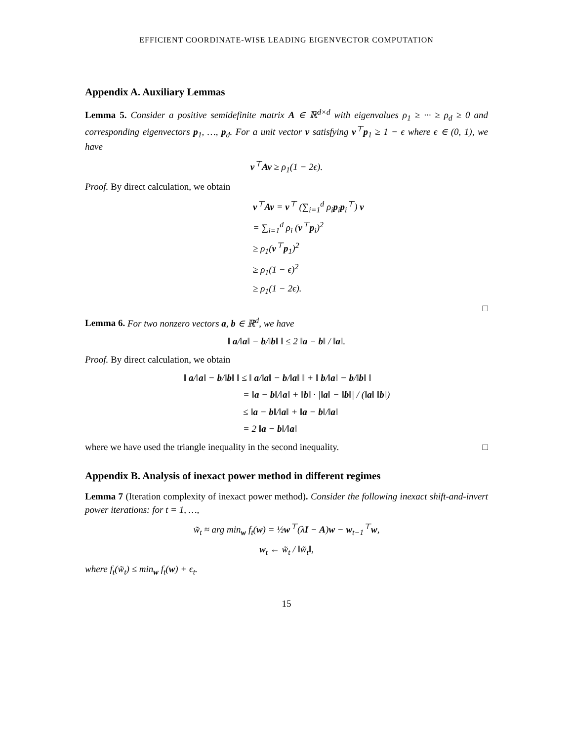EFFICIENT COORDINATE-WISE LEADING EIGENVECTOR COMPUTATION
Appendix A. Auxiliary Lemmas
Lemma 5. Consider a positive semidefinite matrix A ∈ ℝ<sup>d×d</sup> with eigenvalues ρ<sub>1</sub> ≥ ··· ≥ ρ<sub>d</sub> ≥ 0 and corresponding eigenvectors p<sub>1</sub>, …, p<sub>d</sub>. For a unit vector v satisfying v<sup>⊤</sup>p<sub>1</sub> ≥ 1 − ϵ where ϵ ∈ (0, 1), we have
v<sup>⊤</sup>Av ≥ ρ<sub>1</sub>(1 − 2ϵ).
Proof. By direct calculation, we obtain
v<sup>⊤</sup>Av = v<sup>⊤</sup> (∑<sub>i=1</sub><sup>d</sup> ρ<sub>i</sub>p<sub>i</sub>p<sub>i</sub><sup>⊤</sup>) v
= ∑<sub>i=1</sub><sup>d</sup> ρ<sub>i</sub> (v<sup>⊤</sup>p<sub>i</sub>)<sup>2</sup>
≥ ρ<sub>1</sub>(v<sup>⊤</sup>p<sub>1</sub>)<sup>2</sup>
≥ ρ<sub>1</sub>(1 − ϵ)<sup>2</sup>
≥ ρ<sub>1</sub>(1 − 2ϵ).
□
Lemma 6. For two nonzero vectors a, b ∈ ℝ<sup>d</sup>, we have
‖ a/‖a‖ − b/‖b‖ ‖ ≤ 2 ‖a − b‖ / ‖a‖.
Proof. By direct calculation, we obtain
‖ a/‖a‖ − b/‖b‖ ‖ ≤ ‖ a/‖a‖ − b/‖a‖ ‖ + ‖ b/‖a‖ − b/‖b‖ ‖
= ‖a − b‖/‖a‖ + ‖b‖ · |‖a‖ − ‖b‖| / (‖a‖ ‖b‖)
≤ ‖a − b‖/‖a‖ + ‖a − b‖/‖a‖
= 2 ‖a − b‖/‖a‖
where we have used the triangle inequality in the second inequality. □
Appendix B. Analysis of inexact power method in different regimes
Lemma 7 (Iteration complexity of inexact power method). Consider the following inexact shift-and-invert power iterations: for t = 1, …,
w̃<sub>t</sub> ≈ arg min<sub>w</sub> f<sub>t</sub>(w) = ½w<sup>⊤</sup>(λI − A)w − w<sub>t−1</sub><sup>⊤</sup>w,
w<sub>t</sub> ← w̃<sub>t</sub> / ‖w̃<sub>t</sub>‖,
where f<sub>t</sub>(w̃<sub>t</sub>) ≤ min<sub>w</sub> f<sub>t</sub>(w) + ϵ<sub>t</sub>.
15